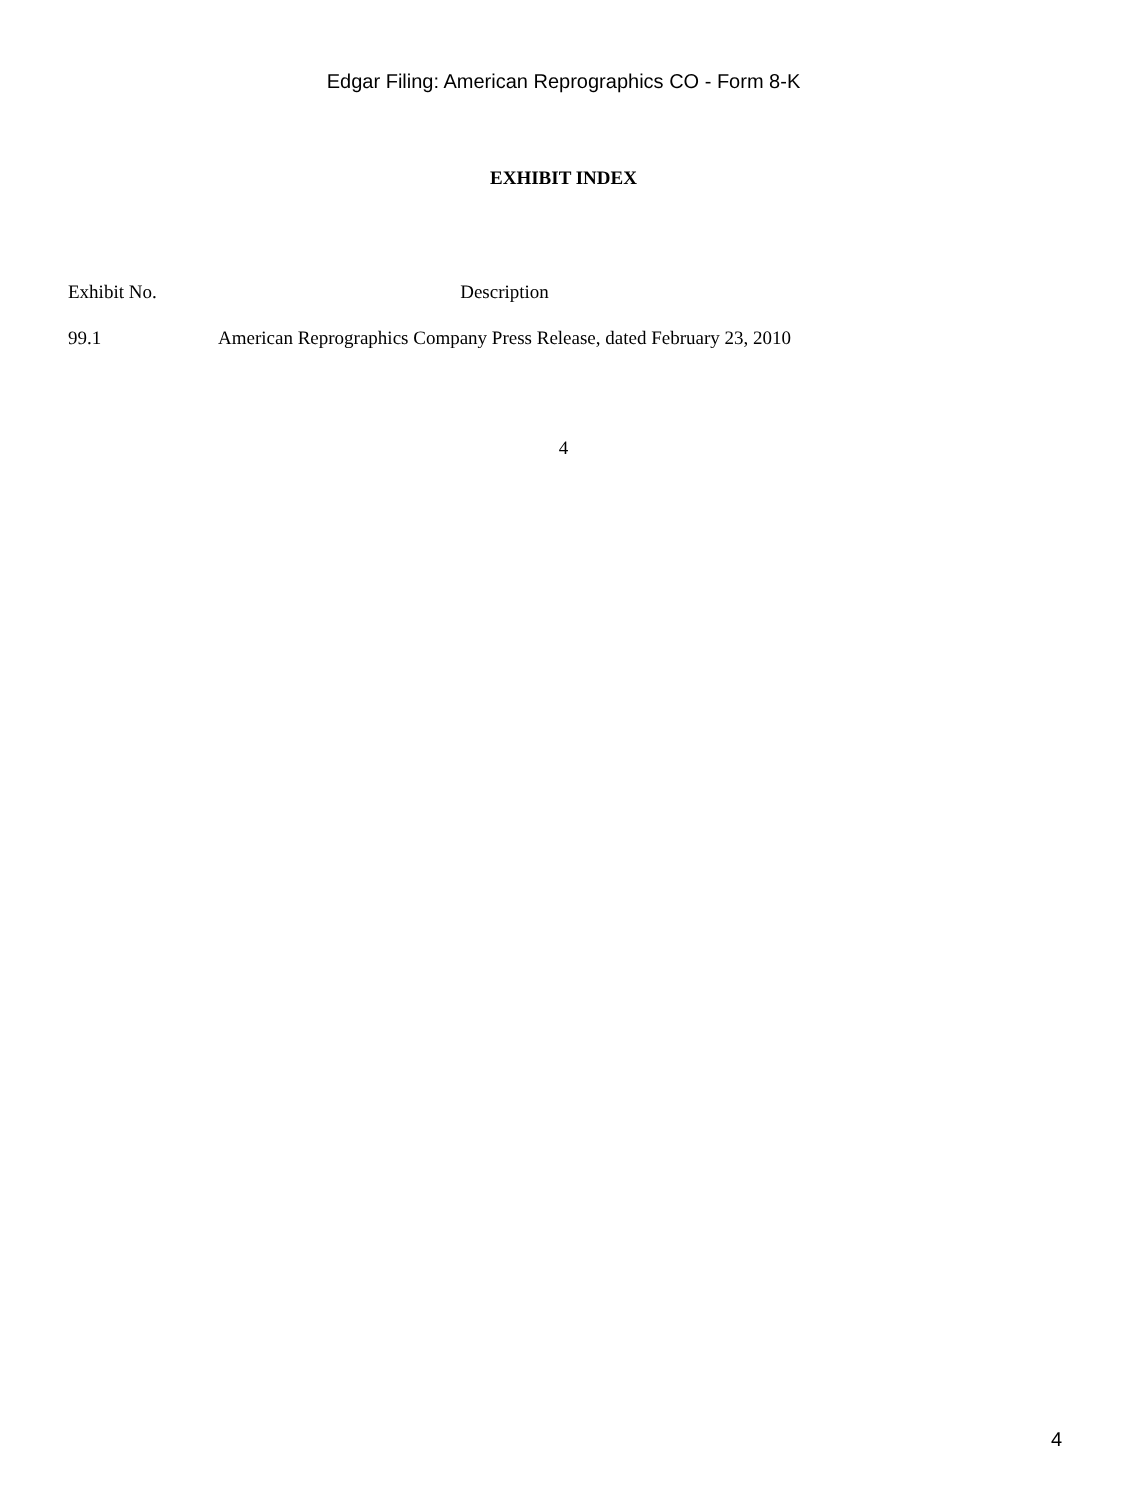Edgar Filing: American Reprographics CO - Form 8-K
EXHIBIT INDEX
| Exhibit No. | Description |
| --- | --- |
| 99.1 | American Reprographics Company Press Release, dated February 23, 2010 |
4
4